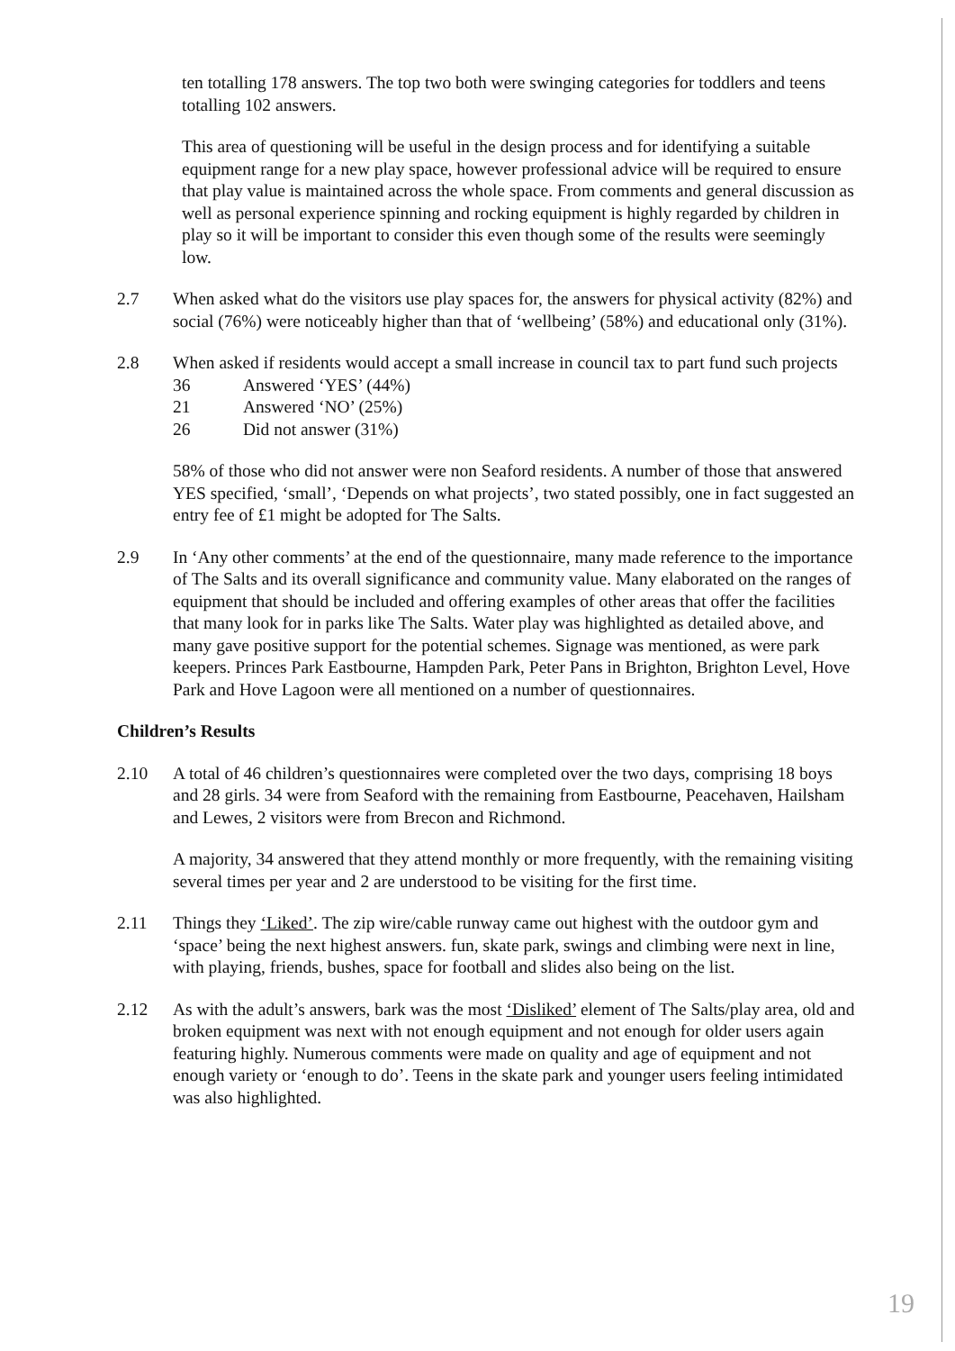ten totalling 178 answers. The top two both were swinging categories for toddlers and teens totalling 102 answers.
This area of questioning will be useful in the design process and for identifying a suitable equipment range for a new play space, however professional advice will be required to ensure that play value is maintained across the whole space. From comments and general discussion as well as personal experience spinning and rocking equipment is highly regarded by children in play so it will be important to consider this even though some of the results were seemingly low.
2.7 When asked what do the visitors use play spaces for, the answers for physical activity (82%) and social (76%) were noticeably higher than that of ‘wellbeing’ (58%) and educational only (31%).
2.8 When asked if residents would accept a small increase in council tax to part fund such projects
36 Answered ‘YES’ (44%)
21 Answered ‘NO’ (25%)
26 Did not answer (31%)
58% of those who did not answer were non Seaford residents. A number of those that answered YES specified, ‘small’, ‘Depends on what projects’, two stated possibly, one in fact suggested an entry fee of £1 might be adopted for The Salts.
2.9 In ‘Any other comments’ at the end of the questionnaire, many made reference to the importance of The Salts and its overall significance and community value. Many elaborated on the ranges of equipment that should be included and offering examples of other areas that offer the facilities that many look for in parks like The Salts. Water play was highlighted as detailed above, and many gave positive support for the potential schemes. Signage was mentioned, as were park keepers. Princes Park Eastbourne, Hampden Park, Peter Pans in Brighton, Brighton Level, Hove Park and Hove Lagoon were all mentioned on a number of questionnaires.
Children’s Results
2.10 A total of 46 children’s questionnaires were completed over the two days, comprising 18 boys and 28 girls. 34 were from Seaford with the remaining from Eastbourne, Peacehaven, Hailsham and Lewes, 2 visitors were from Brecon and Richmond.
A majority, 34 answered that they attend monthly or more frequently, with the remaining visiting several times per year and 2 are understood to be visiting for the first time.
2.11 Things they ‘Liked’. The zip wire/cable runway came out highest with the outdoor gym and ‘space’ being the next highest answers. fun, skate park, swings and climbing were next in line, with playing, friends, bushes, space for football and slides also being on the list.
2.12 As with the adult’s answers, bark was the most ‘Disliked’ element of The Salts/play area, old and broken equipment was next with not enough equipment and not enough for older users again featuring highly. Numerous comments were made on quality and age of equipment and not enough variety or ‘enough to do’. Teens in the skate park and younger users feeling intimidated was also highlighted.
19